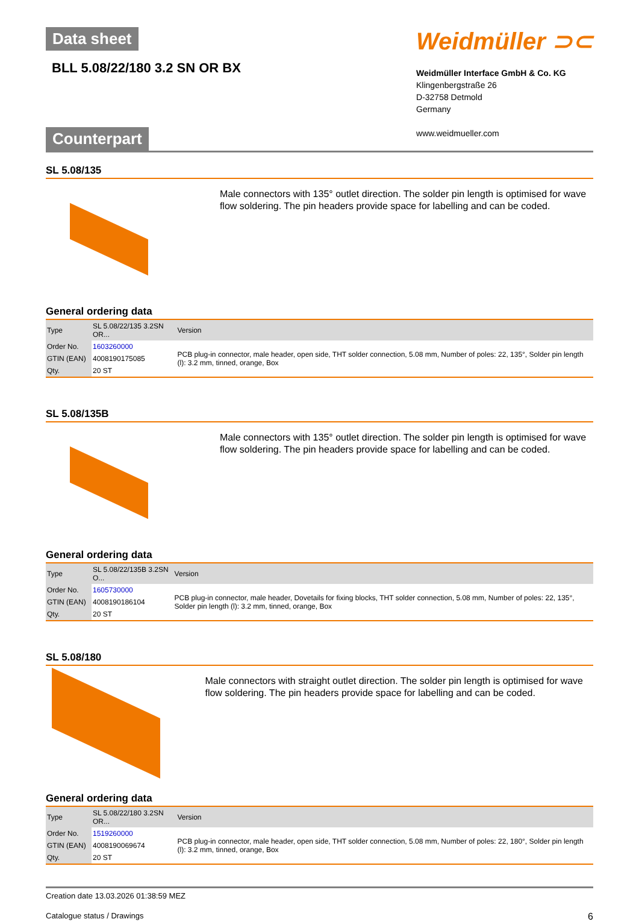Data sheet
BLL 5.08/22/180 3.2 SN OR BX
Weidmüller ⊃⊂
Weidmüller Interface GmbH & Co. KG
Klingenbergstraße 26
D-32758 Detmold
Germany
www.weidmueller.com
Counterpart
SL 5.08/135
Male connectors with 135° outlet direction. The solder pin length is optimised for wave flow soldering. The pin headers provide space for labelling and can be coded.
General ordering data
| Type | SL 5.08/22/135 3.2SN OR... | Version |
| Order No. | 1603260000 | PCB plug-in connector, male header, open side, THT solder connection, 5.08 mm, Number of poles: 22, 135°, Solder pin length (l): 3.2 mm, tinned, orange, Box |
| GTIN (EAN) | 4008190175085 | |
| Qty. | 20 ST | |
SL 5.08/135B
Male connectors with 135° outlet direction. The solder pin length is optimised for wave flow soldering. The pin headers provide space for labelling and can be coded.
General ordering data
| Type | SL 5.08/22/135B 3.2SN O... | Version |
| Order No. | 1605730000 | PCB plug-in connector, male header, Dovetails for fixing blocks, THT solder connection, 5.08 mm, Number of poles: 22, 135°, Solder pin length (l): 3.2 mm, tinned, orange, Box |
| GTIN (EAN) | 4008190186104 | |
| Qty. | 20 ST | |
SL 5.08/180
Male connectors with straight outlet direction. The solder pin length is optimised for wave flow soldering. The pin headers provide space for labelling and can be coded.
General ordering data
| Type | SL 5.08/22/180 3.2SN OR... | Version |
| Order No. | 1519260000 | PCB plug-in connector, male header, open side, THT solder connection, 5.08 mm, Number of poles: 22, 180°, Solder pin length (l): 3.2 mm, tinned, orange, Box |
| GTIN (EAN) | 4008190069674 | |
| Qty. | 20 ST | |
Creation date 13.03.2026 01:38:59 MEZ
Catalogue status / Drawings 6